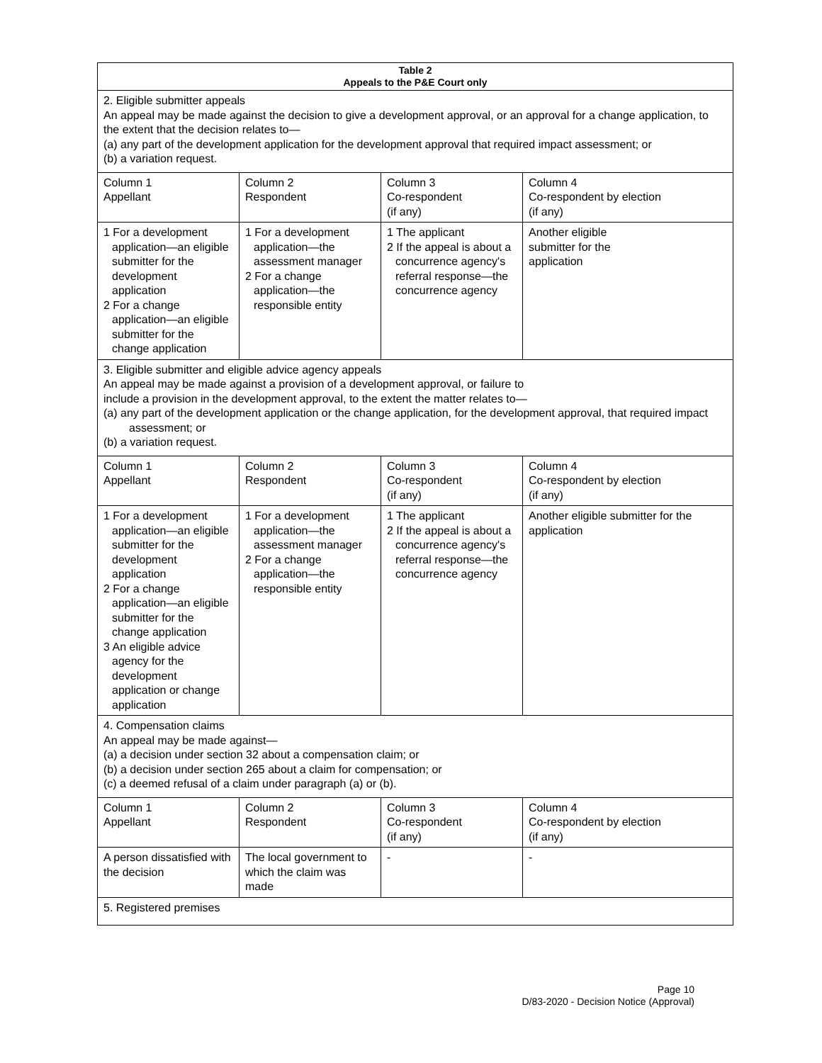| Table 2 Appeals to the P&E Court only | | | |
| --- | --- | --- | --- |
| 2. Eligible submitter appeals An appeal may be made against the decision to give a development approval, or an approval for a change application, to the extent that the decision relates to— (a) any part of the development application for the development approval that required impact assessment; or (b) a variation request. | | | |
| Column 1 Appellant | Column 2 Respondent | Column 3 Co-respondent (if any) | Column 4 Co-respondent by election (if any) |
| 1 For a development application—an eligible submitter for the development application 2 For a change application—an eligible submitter for the change application | 1 For a development application—the assessment manager 2 For a change application—the responsible entity | 1 The applicant 2 If the appeal is about a concurrence agency's referral response—the concurrence agency | Another eligible submitter for the application |
| 3. Eligible submitter and eligible advice agency appeals An appeal may be made against a provision of a development approval, or failure to include a provision in the development approval, to the extent the matter relates to— (a) any part of the development application or the change application, for the development approval, that required impact assessment; or (b) a variation request. | | | |
| Column 1 Appellant | Column 2 Respondent | Column 3 Co-respondent (if any) | Column 4 Co-respondent by election (if any) |
| 1 For a development application—an eligible submitter for the development application 2 For a change application—an eligible submitter for the change application 3 An eligible advice agency for the development application or change application | 1 For a development application—the assessment manager 2 For a change application—the responsible entity | 1 The applicant 2 If the appeal is about a concurrence agency's referral response—the concurrence agency | Another eligible submitter for the application |
| 4. Compensation claims An appeal may be made against— (a) a decision under section 32 about a compensation claim; or (b) a decision under section 265 about a claim for compensation; or (c) a deemed refusal of a claim under paragraph (a) or (b). | | | |
| Column 1 Appellant | Column 2 Respondent | Column 3 Co-respondent (if any) | Column 4 Co-respondent by election (if any) |
| A person dissatisfied with the decision | The local government to which the claim was made | - | - |
| 5. Registered premises | | | |
Page 10
D/83-2020 - Decision Notice (Approval)